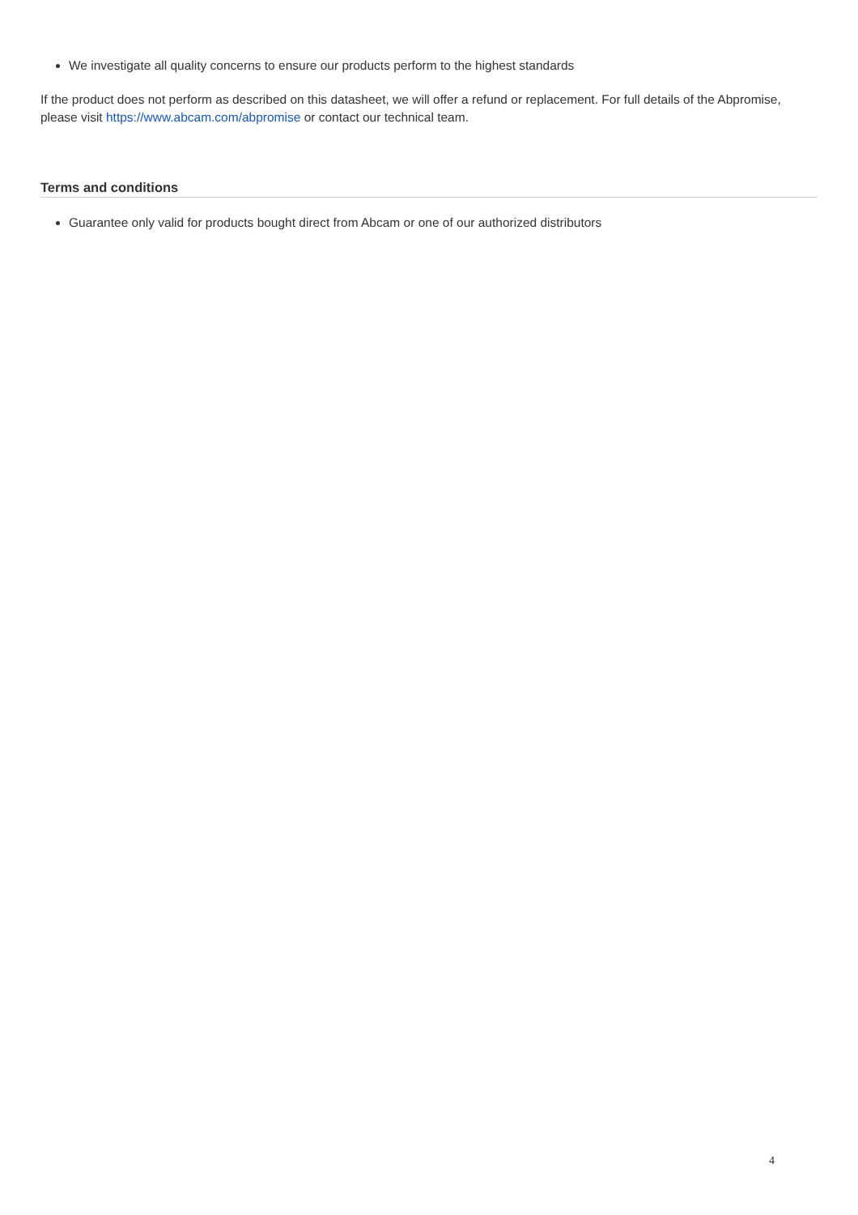We investigate all quality concerns to ensure our products perform to the highest standards
If the product does not perform as described on this datasheet, we will offer a refund or replacement. For full details of the Abpromise, please visit https://www.abcam.com/abpromise or contact our technical team.
Terms and conditions
Guarantee only valid for products bought direct from Abcam or one of our authorized distributors
4